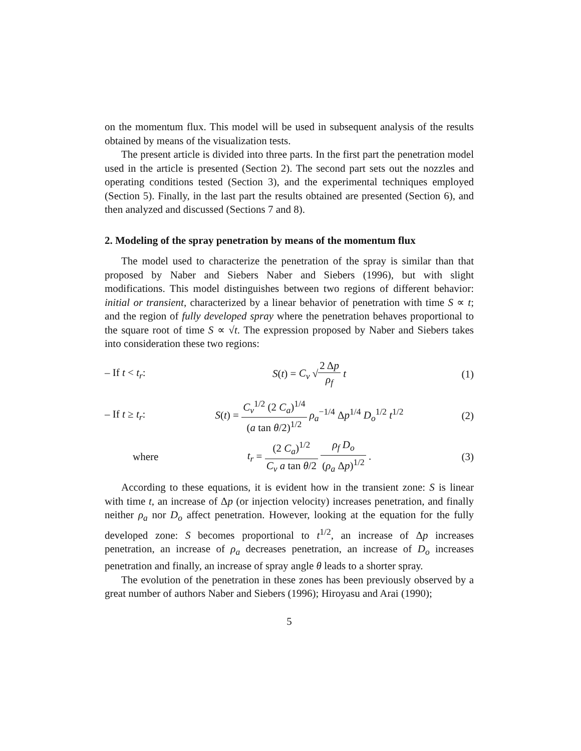on the momentum flux. This model will be used in subsequent analysis of the results obtained by means of the visualization tests.
The present article is divided into three parts. In the first part the penetration model used in the article is presented (Section 2). The second part sets out the nozzles and operating conditions tested (Section 3), and the experimental techniques employed (Section 5). Finally, in the last part the results obtained are presented (Section 6), and then analyzed and discussed (Sections 7 and 8).
2. Modeling of the spray penetration by means of the momentum flux
The model used to characterize the penetration of the spray is similar than that proposed by Naber and Siebers Naber and Siebers (1996), but with slight modifications. This model distinguishes between two regions of different behavior: initial or transient, characterized by a linear behavior of penetration with time S ∝ t; and the region of fully developed spray where the penetration behaves proportional to the square root of time S ∝ √t. The expression proposed by Naber and Siebers takes into consideration these two regions:
– If t < t<sub>r</sub>: S(t) = C<sub>v</sub> √2 Δp ρ<sub>f</sub> t (1)
– If t ≥ t<sub>r</sub>: S(t) = C<sub>v</sub><sup>1/2</sup> (2 C<sub>a</sub>)<sup>1/4</sup> (a tan θ/2)<sup>1/2</sup> ρ<sub>a</sub><sup>−1/4</sup> Δp<sup>1/4</sup> D<sub>o</sub><sup>1/2</sup> t<sup>1/2</sup> (2)
where t<sub>r</sub> = (2 C<sub>a</sub>)<sup>1/2</sup> C<sub>v</sub> a tan θ/2 ρ<sub>f</sub> D<sub>o</sub> (ρ<sub>a</sub> Δp)<sup>1/2</sup> . (3)
According to these equations, it is evident how in the transient zone: S is linear with time t, an increase of Δp (or injection velocity) increases penetration, and finally neither ρ<sub>a</sub> nor D<sub>o</sub> affect penetration. However, looking at the equation for the fully developed zone: S becomes proportional to t<sup>1/2</sup>, an increase of Δp increases penetration, an increase of ρ<sub>a</sub> decreases penetration, an increase of D<sub>o</sub> increases penetration and finally, an increase of spray angle θ leads to a shorter spray.
The evolution of the penetration in these zones has been previously observed by a great number of authors Naber and Siebers (1996); Hiroyasu and Arai (1990);
5